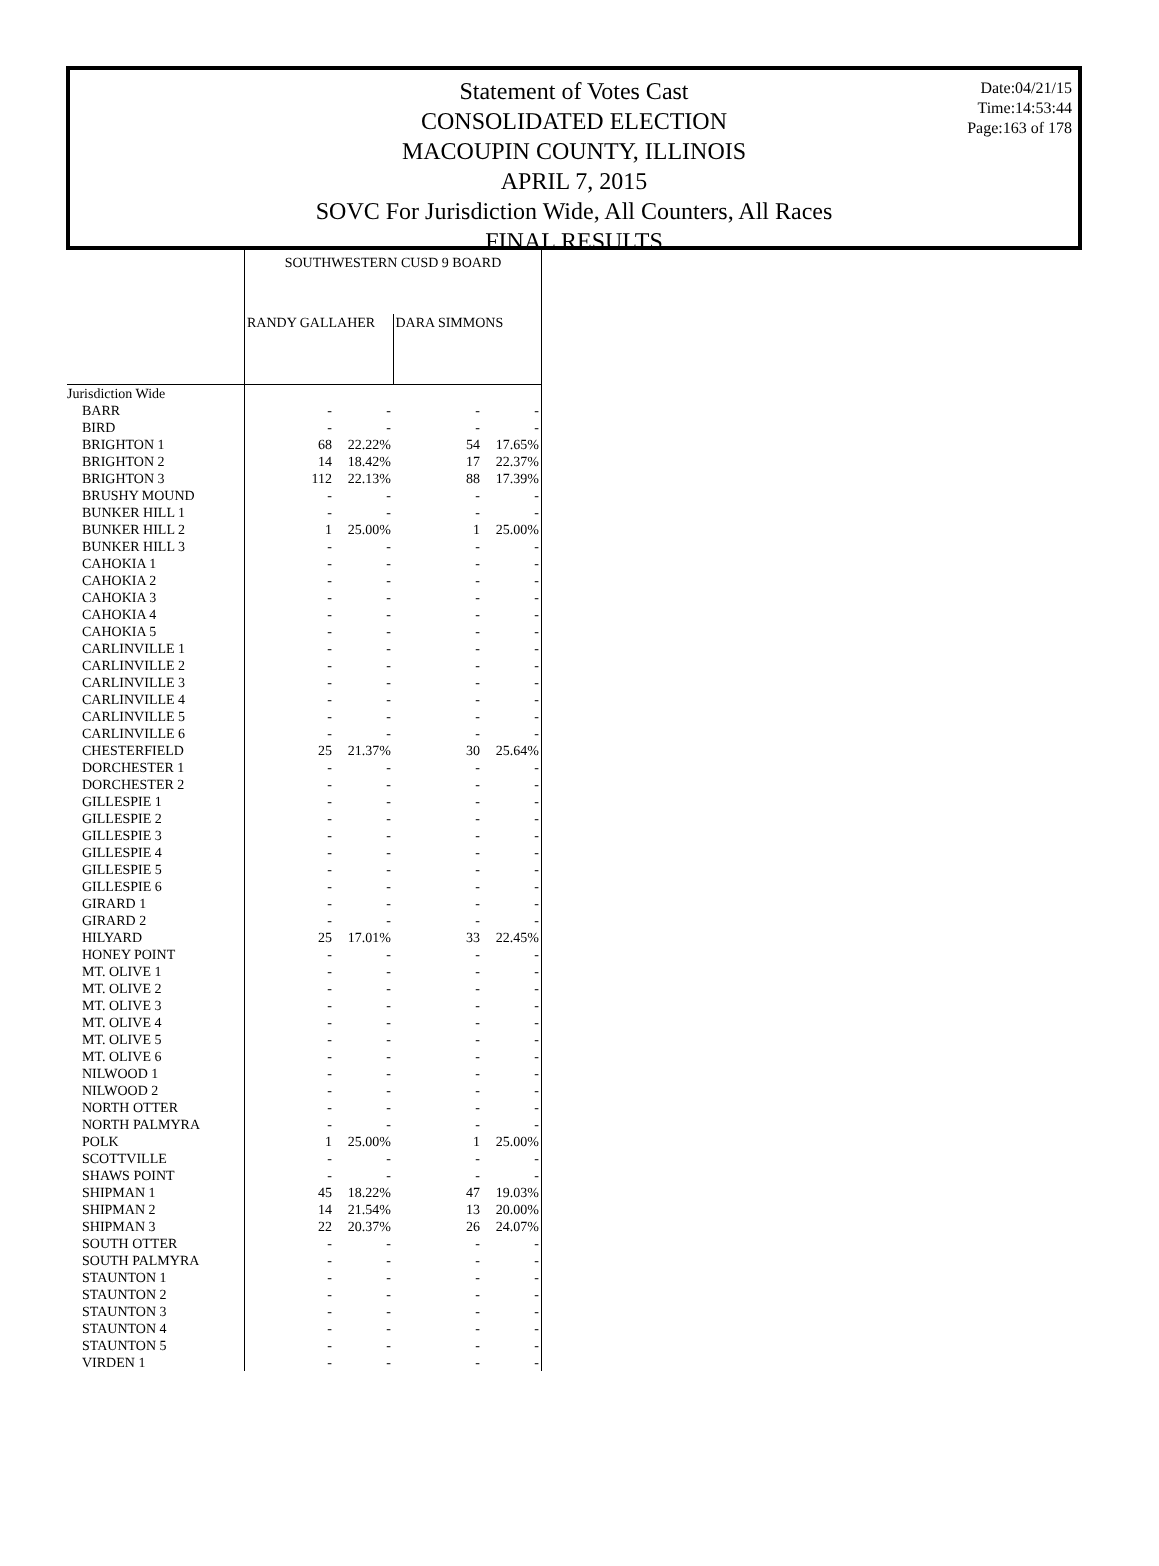Date:04/21/15
Time:14:53:44
Page:163 of 178
Statement of Votes Cast
CONSOLIDATED ELECTION
MACOUPIN COUNTY, ILLINOIS
APRIL 7, 2015
SOVC For Jurisdiction Wide, All Counters, All Races
FINAL RESULTS
| | SOUTHWESTERN CUSD 9 BOARD | | | |
| | RANDY GALLAHER | | DARA SIMMONS | |
| Jurisdiction Wide | | | | |
| BARR | - | - | - | - |
| BIRD | - | - | - | - |
| BRIGHTON 1 | 68 | 22.22% | 54 | 17.65% |
| BRIGHTON 2 | 14 | 18.42% | 17 | 22.37% |
| BRIGHTON 3 | 112 | 22.13% | 88 | 17.39% |
| BRUSHY MOUND | - | - | - | - |
| BUNKER HILL 1 | - | - | - | - |
| BUNKER HILL 2 | 1 | 25.00% | 1 | 25.00% |
| BUNKER HILL 3 | - | - | - | - |
| CAHOKIA 1 | - | - | - | - |
| CAHOKIA 2 | - | - | - | - |
| CAHOKIA 3 | - | - | - | - |
| CAHOKIA 4 | - | - | - | - |
| CAHOKIA 5 | - | - | - | - |
| CARLINVILLE 1 | - | - | - | - |
| CARLINVILLE 2 | - | - | - | - |
| CARLINVILLE 3 | - | - | - | - |
| CARLINVILLE 4 | - | - | - | - |
| CARLINVILLE 5 | - | - | - | - |
| CARLINVILLE 6 | - | - | - | - |
| CHESTERFIELD | 25 | 21.37% | 30 | 25.64% |
| DORCHESTER 1 | - | - | - | - |
| DORCHESTER 2 | - | - | - | - |
| GILLESPIE 1 | - | - | - | - |
| GILLESPIE 2 | - | - | - | - |
| GILLESPIE 3 | - | - | - | - |
| GILLESPIE 4 | - | - | - | - |
| GILLESPIE 5 | - | - | - | - |
| GILLESPIE 6 | - | - | - | - |
| GIRARD 1 | - | - | - | - |
| GIRARD 2 | - | - | - | - |
| HILYARD | 25 | 17.01% | 33 | 22.45% |
| HONEY POINT | - | - | - | - |
| MT. OLIVE 1 | - | - | - | - |
| MT. OLIVE 2 | - | - | - | - |
| MT. OLIVE 3 | - | - | - | - |
| MT. OLIVE 4 | - | - | - | - |
| MT. OLIVE 5 | - | - | - | - |
| MT. OLIVE 6 | - | - | - | - |
| NILWOOD 1 | - | - | - | - |
| NILWOOD 2 | - | - | - | - |
| NORTH OTTER | - | - | - | - |
| NORTH PALMYRA | - | - | - | - |
| POLK | 1 | 25.00% | 1 | 25.00% |
| SCOTTVILLE | - | - | - | - |
| SHAWS POINT | - | - | - | - |
| SHIPMAN 1 | 45 | 18.22% | 47 | 19.03% |
| SHIPMAN 2 | 14 | 21.54% | 13 | 20.00% |
| SHIPMAN 3 | 22 | 20.37% | 26 | 24.07% |
| SOUTH OTTER | - | - | - | - |
| SOUTH PALMYRA | - | - | - | - |
| STAUNTON 1 | - | - | - | - |
| STAUNTON 2 | - | - | - | - |
| STAUNTON 3 | - | - | - | - |
| STAUNTON 4 | - | - | - | - |
| STAUNTON 5 | - | - | - | - |
| VIRDEN 1 | - | - | - | - |